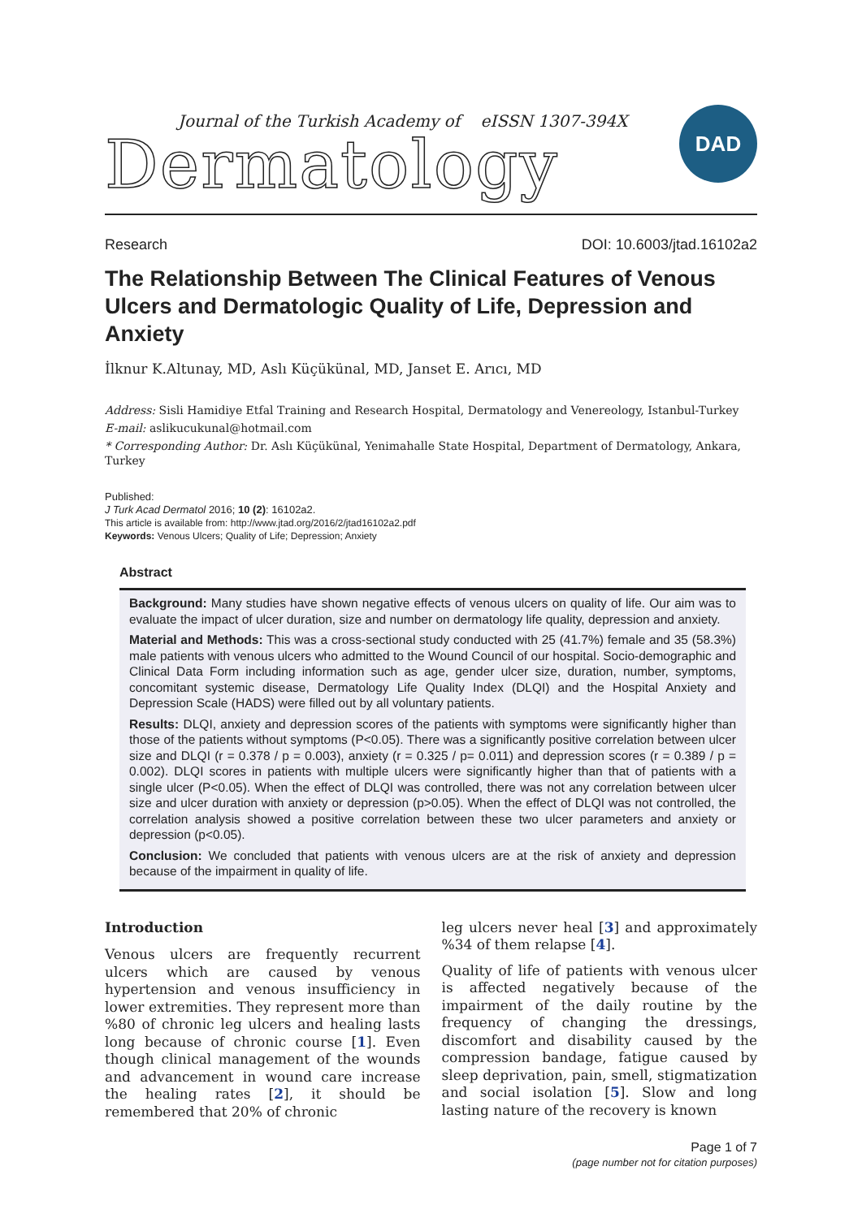Journal of the Turkish Academy of eISSN 1307-394X
Dermatology
DAD
Research DOI: 10.6003/jtad.16102a2
The Relationship Between The Clinical Features of Venous Ulcers and Dermatologic Quality of Life, Depression and Anxiety
İlknur K.Altunay, MD, Aslı Küçükünal, MD, Janset E. Arıcı, MD
Address: Sisli Hamidiye Etfal Training and Research Hospital, Dermatology and Venereology, Istanbul-Turkey
E-mail: aslikucukunal@hotmail.com
* Corresponding Author: Dr. Aslı Küçükünal, Yenimahalle State Hospital, Department of Dermatology, Ankara, Turkey
Published:
J Turk Acad Dermatol 2016; 10 (2): 16102a2.
This article is available from: http://www.jtad.org/2016/2/jtad16102a2.pdf
Keywords: Venous Ulcers; Quality of Life; Depression; Anxiety
Abstract
Background: Many studies have shown negative effects of venous ulcers on quality of life. Our aim was to evaluate the impact of ulcer duration, size and number on dermatology life quality, depression and anxiety.
Material and Methods: This was a cross-sectional study conducted with 25 (41.7%) female and 35 (58.3%) male patients with venous ulcers who admitted to the Wound Council of our hospital. Socio-demographic and Clinical Data Form including information such as age, gender ulcer size, duration, number, symptoms, concomitant systemic disease, Dermatology Life Quality Index (DLQI) and the Hospital Anxiety and Depression Scale (HADS) were filled out by all voluntary patients.
Results: DLQI, anxiety and depression scores of the patients with symptoms were significantly higher than those of the patients without symptoms (P<0.05). There was a significantly positive correlation between ulcer size and DLQI (r = 0.378 / p = 0.003), anxiety (r = 0.325 / p= 0.011) and depression scores (r = 0.389 / p = 0.002). DLQI scores in patients with multiple ulcers were significantly higher than that of patients with a single ulcer (P<0.05). When the effect of DLQI was controlled, there was not any correlation between ulcer size and ulcer duration with anxiety or depression (p>0.05). When the effect of DLQI was not controlled, the correlation analysis showed a positive correlation between these two ulcer parameters and anxiety or depression (p<0.05).
Conclusion: We concluded that patients with venous ulcers are at the risk of anxiety and depression because of the impairment in quality of life.
Introduction
Venous ulcers are frequently recurrent ulcers which are caused by venous hypertension and venous insufficiency in lower extremities. They represent more than %80 of chronic leg ulcers and healing lasts long because of chronic course [1]. Even though clinical management of the wounds and advancement in wound care increase the healing rates [2], it should be remembered that 20% of chronic
leg ulcers never heal [3] and approximately %34 of them relapse [4].
Quality of life of patients with venous ulcer is affected negatively because of the impairment of the daily routine by the frequency of changing the dressings, discomfort and disability caused by the compression bandage, fatigue caused by sleep deprivation, pain, smell, stigmatization and social isolation [5]. Slow and long lasting nature of the recovery is known
Page 1 of 7
(page number not for citation purposes)